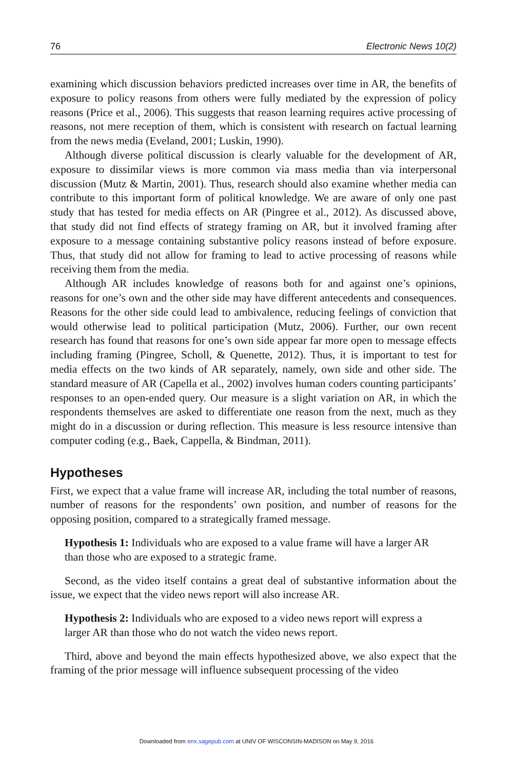76 Electronic News 10(2)
examining which discussion behaviors predicted increases over time in AR, the benefits of exposure to policy reasons from others were fully mediated by the expression of policy reasons (Price et al., 2006). This suggests that reason learning requires active processing of reasons, not mere reception of them, which is consistent with research on factual learning from the news media (Eveland, 2001; Luskin, 1990).
Although diverse political discussion is clearly valuable for the development of AR, exposure to dissimilar views is more common via mass media than via interpersonal discussion (Mutz & Martin, 2001). Thus, research should also examine whether media can contribute to this important form of political knowledge. We are aware of only one past study that has tested for media effects on AR (Pingree et al., 2012). As discussed above, that study did not find effects of strategy framing on AR, but it involved framing after exposure to a message containing substantive policy reasons instead of before exposure. Thus, that study did not allow for framing to lead to active processing of reasons while receiving them from the media.
Although AR includes knowledge of reasons both for and against one’s opinions, reasons for one’s own and the other side may have different antecedents and consequences. Reasons for the other side could lead to ambivalence, reducing feelings of conviction that would otherwise lead to political participation (Mutz, 2006). Further, our own recent research has found that reasons for one’s own side appear far more open to message effects including framing (Pingree, Scholl, & Quenette, 2012). Thus, it is important to test for media effects on the two kinds of AR separately, namely, own side and other side. The standard measure of AR (Capella et al., 2002) involves human coders counting participants’ responses to an open-ended query. Our measure is a slight variation on AR, in which the respondents themselves are asked to differentiate one reason from the next, much as they might do in a discussion or during reflection. This measure is less resource intensive than computer coding (e.g., Baek, Cappella, & Bindman, 2011).
Hypotheses
First, we expect that a value frame will increase AR, including the total number of reasons, number of reasons for the respondents’ own position, and number of reasons for the opposing position, compared to a strategically framed message.
Hypothesis 1: Individuals who are exposed to a value frame will have a larger AR than those who are exposed to a strategic frame.
Second, as the video itself contains a great deal of substantive information about the issue, we expect that the video news report will also increase AR.
Hypothesis 2: Individuals who are exposed to a video news report will express a larger AR than those who do not watch the video news report.
Third, above and beyond the main effects hypothesized above, we also expect that the framing of the prior message will influence subsequent processing of the video
Downloaded from enx.sagepub.com at UNIV OF WISCONSIN-MADISON on May 9, 2016